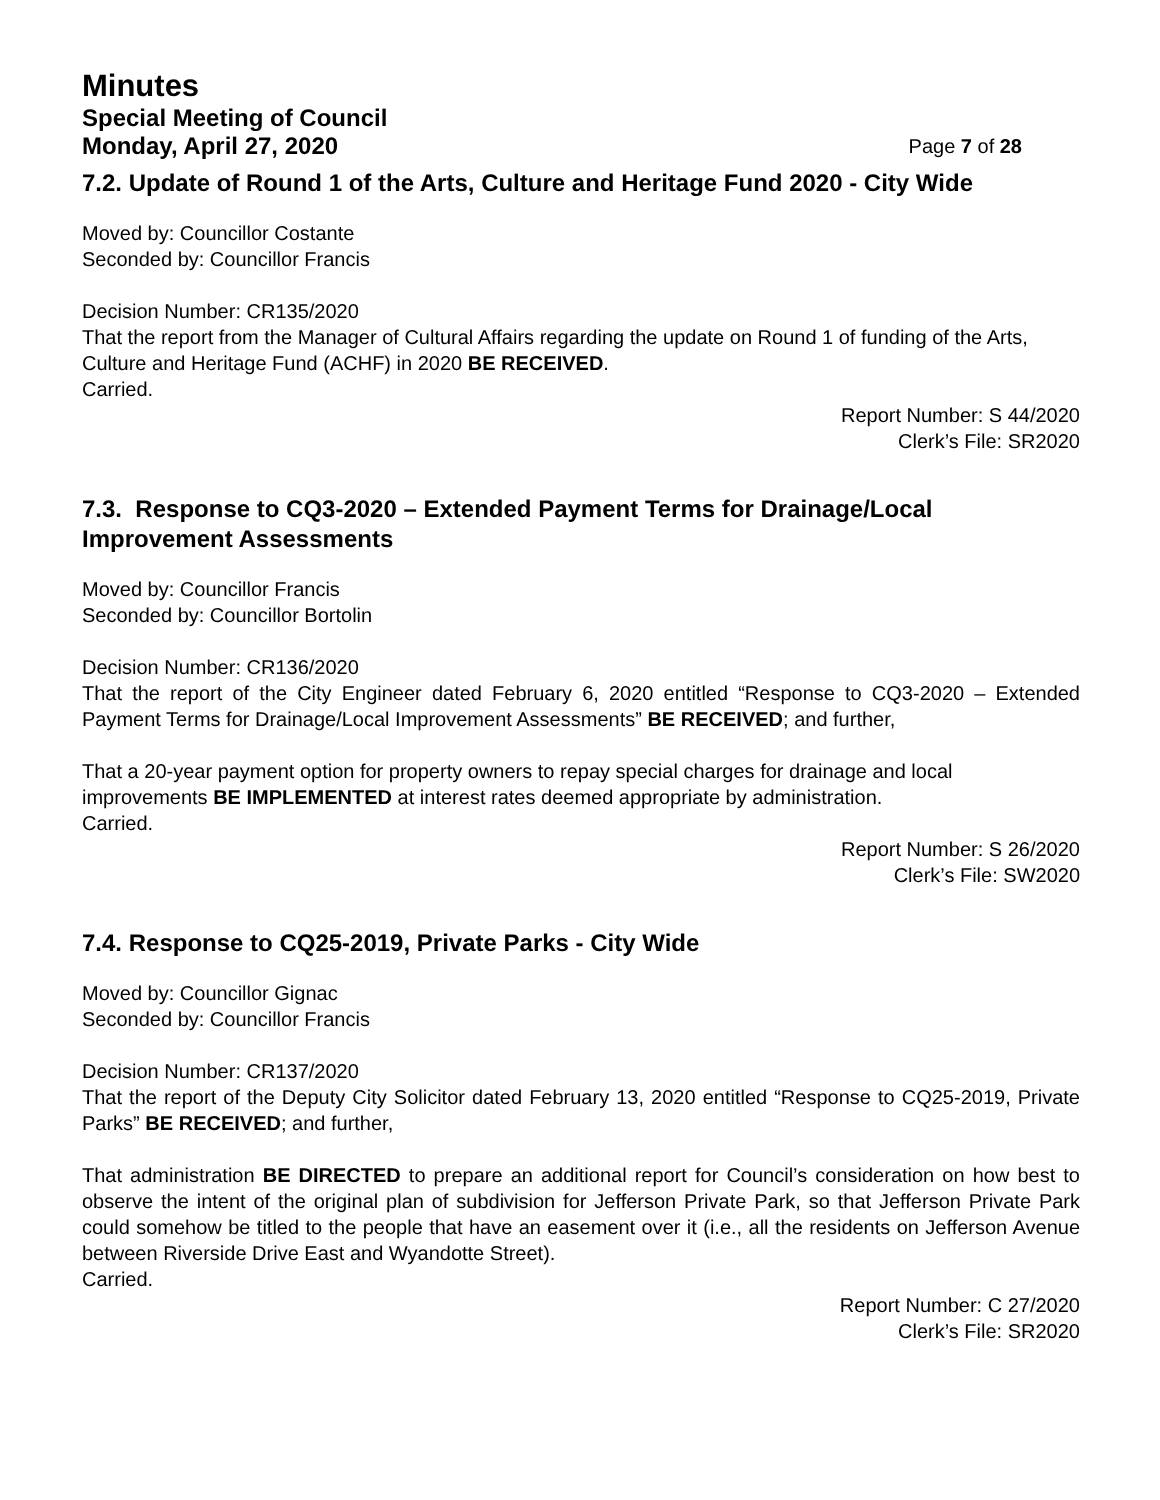Minutes
Special Meeting of Council
Monday, April 27, 2020 Page 7 of 28
7.2. Update of Round 1 of the Arts, Culture and Heritage Fund 2020 - City Wide
Moved by: Councillor Costante
Seconded by: Councillor Francis
Decision Number: CR135/2020
That the report from the Manager of Cultural Affairs regarding the update on Round 1 of funding of the Arts, Culture and Heritage Fund (ACHF) in 2020 BE RECEIVED.
Carried.
Report Number: S 44/2020
Clerk’s File: SR2020
7.3. Response to CQ3-2020 – Extended Payment Terms for Drainage/Local Improvement Assessments
Moved by: Councillor Francis
Seconded by: Councillor Bortolin
Decision Number: CR136/2020
That the report of the City Engineer dated February 6, 2020 entitled “Response to CQ3-2020 – Extended Payment Terms for Drainage/Local Improvement Assessments” BE RECEIVED; and further,
That a 20-year payment option for property owners to repay special charges for drainage and local improvements BE IMPLEMENTED at interest rates deemed appropriate by administration.
Carried.
Report Number: S 26/2020
Clerk’s File: SW2020
7.4. Response to CQ25-2019, Private Parks - City Wide
Moved by: Councillor Gignac
Seconded by: Councillor Francis
Decision Number: CR137/2020
That the report of the Deputy City Solicitor dated February 13, 2020 entitled “Response to CQ25-2019, Private Parks” BE RECEIVED; and further,
That administration BE DIRECTED to prepare an additional report for Council’s consideration on how best to observe the intent of the original plan of subdivision for Jefferson Private Park, so that Jefferson Private Park could somehow be titled to the people that have an easement over it (i.e., all the residents on Jefferson Avenue between Riverside Drive East and Wyandotte Street).
Carried.
Report Number: C 27/2020
Clerk’s File: SR2020